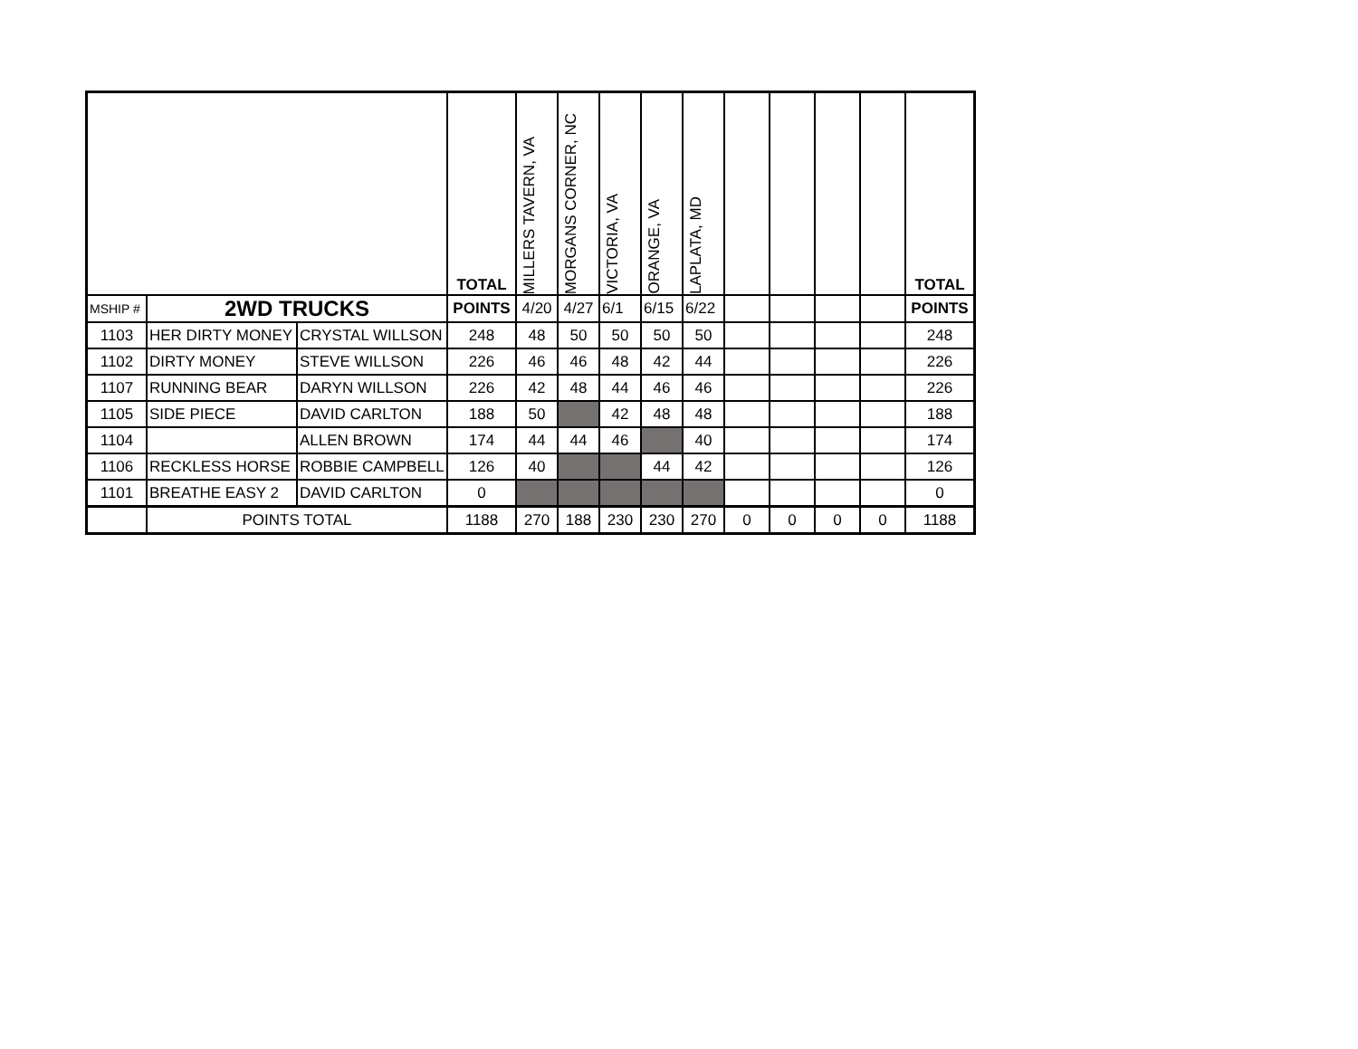| | | | TOTAL | MILLERS TAVERN, VA | MORGANS CORNER, NC | VICTORIA, VA | ORANGE, VA | LAPLATA, MD | | | | | TOTAL |
| --- | --- | --- | --- | --- | --- | --- | --- | --- | --- | --- | --- | --- | --- |
| MSHIP # | 2WD TRUCKS | | POINTS | 4/20 | 4/27 | 6/1 | 6/15 | 6/22 | | | | | POINTS |
| 1103 | HER DIRTY MONEY | CRYSTAL WILLSON | 248 | 48 | 50 | 50 | 50 | 50 | | | | | 248 |
| 1102 | DIRTY MONEY | STEVE WILLSON | 226 | 46 | 46 | 48 | 42 | 44 | | | | | 226 |
| 1107 | RUNNING BEAR | DARYN WILLSON | 226 | 42 | 48 | 44 | 46 | 46 | | | | | 226 |
| 1105 | SIDE PIECE | DAVID CARLTON | 188 | 50 | | 42 | 48 | 48 | | | | | 188 |
| 1104 | | ALLEN BROWN | 174 | 44 | 44 | 46 | | 40 | | | | | 174 |
| 1106 | RECKLESS HORSE | ROBBIE CAMPBELL | 126 | 40 | | | 44 | 42 | | | | | 126 |
| 1101 | BREATHE EASY 2 | DAVID CARLTON | 0 | | | | | | | | | | 0 |
| | POINTS TOTAL | | 1188 | 270 | 188 | 230 | 230 | 270 | 0 | 0 | 0 | 0 | 1188 |